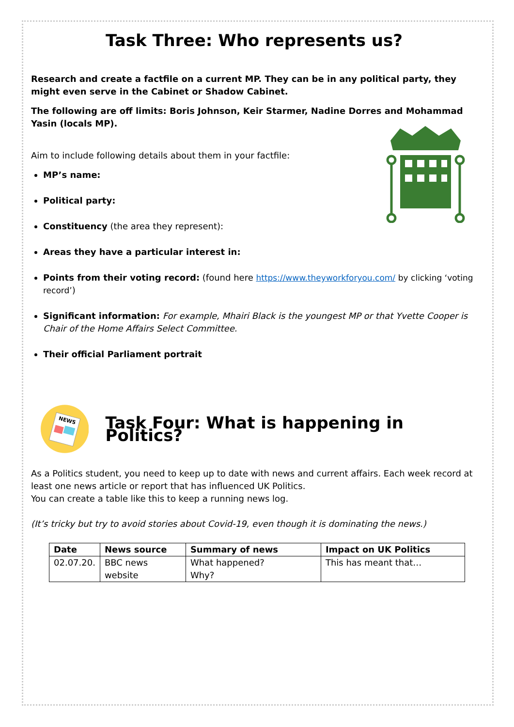Task Three: Who represents us?
Research and create a factfile on a current MP. They can be in any political party, they might even serve in the Cabinet or Shadow Cabinet.
The following are off limits: Boris Johnson, Keir Starmer, Nadine Dorres and Mohammad Yasin (locals MP).
Aim to include following details about them in your factfile:
MP’s name:
Political party:
Constituency (the area they represent):
Areas they have a particular interest in:
Points from their voting record: (found here https://www.theyworkforyou.com/ by clicking ‘voting record’)
Significant information: For example, Mhairi Black is the youngest MP or that Yvette Cooper is Chair of the Home Affairs Select Committee.
Their official Parliament portrait
NEWS
Task Four: What is happening in Politics?
As a Politics student, you need to keep up to date with news and current affairs. Each week record at least one news article or report that has influenced UK Politics.
You can create a table like this to keep a running news log.
(It’s tricky but try to avoid stories about Covid-19, even though it is dominating the news.)
| Date | News source | Summary of news | Impact on UK Politics |
| --- | --- | --- | --- |
| 02.07.20. | BBC news website | What happened? Why? | This has meant that… |